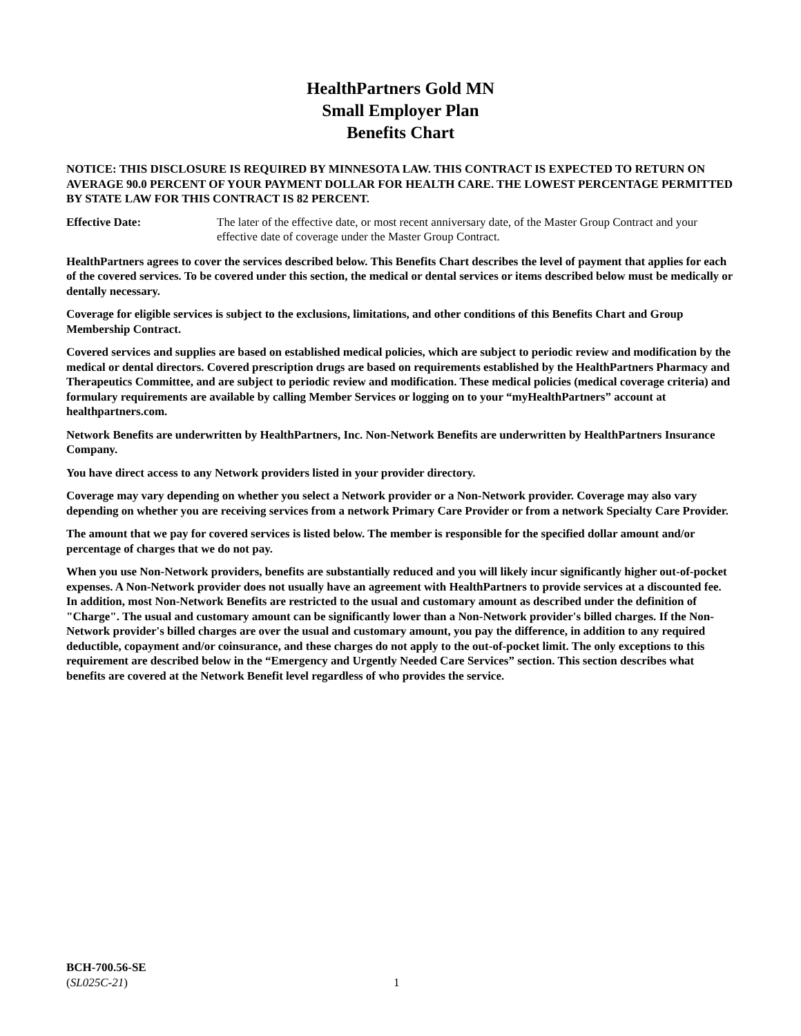HealthPartners Gold MN
Small Employer Plan
Benefits Chart
NOTICE: THIS DISCLOSURE IS REQUIRED BY MINNESOTA LAW. THIS CONTRACT IS EXPECTED TO RETURN ON AVERAGE 90.0 PERCENT OF YOUR PAYMENT DOLLAR FOR HEALTH CARE. THE LOWEST PERCENTAGE PERMITTED BY STATE LAW FOR THIS CONTRACT IS 82 PERCENT.
Effective Date: The later of the effective date, or most recent anniversary date, of the Master Group Contract and your effective date of coverage under the Master Group Contract.
HealthPartners agrees to cover the services described below. This Benefits Chart describes the level of payment that applies for each of the covered services. To be covered under this section, the medical or dental services or items described below must be medically or dentally necessary.
Coverage for eligible services is subject to the exclusions, limitations, and other conditions of this Benefits Chart and Group Membership Contract.
Covered services and supplies are based on established medical policies, which are subject to periodic review and modification by the medical or dental directors. Covered prescription drugs are based on requirements established by the HealthPartners Pharmacy and Therapeutics Committee, and are subject to periodic review and modification. These medical policies (medical coverage criteria) and formulary requirements are available by calling Member Services or logging on to your “myHealthPartners” account at healthpartners.com.
Network Benefits are underwritten by HealthPartners, Inc. Non-Network Benefits are underwritten by HealthPartners Insurance Company.
You have direct access to any Network providers listed in your provider directory.
Coverage may vary depending on whether you select a Network provider or a Non-Network provider. Coverage may also vary depending on whether you are receiving services from a network Primary Care Provider or from a network Specialty Care Provider.
The amount that we pay for covered services is listed below. The member is responsible for the specified dollar amount and/or percentage of charges that we do not pay.
When you use Non-Network providers, benefits are substantially reduced and you will likely incur significantly higher out-of-pocket expenses. A Non-Network provider does not usually have an agreement with HealthPartners to provide services at a discounted fee. In addition, most Non-Network Benefits are restricted to the usual and customary amount as described under the definition of "Charge". The usual and customary amount can be significantly lower than a Non-Network provider's billed charges. If the Non-Network provider's billed charges are over the usual and customary amount, you pay the difference, in addition to any required deductible, copayment and/or coinsurance, and these charges do not apply to the out-of-pocket limit. The only exceptions to this requirement are described below in the “Emergency and Urgently Needed Care Services” section. This section describes what benefits are covered at the Network Benefit level regardless of who provides the service.
BCH-700.56-SE
(SL025C-21)
1